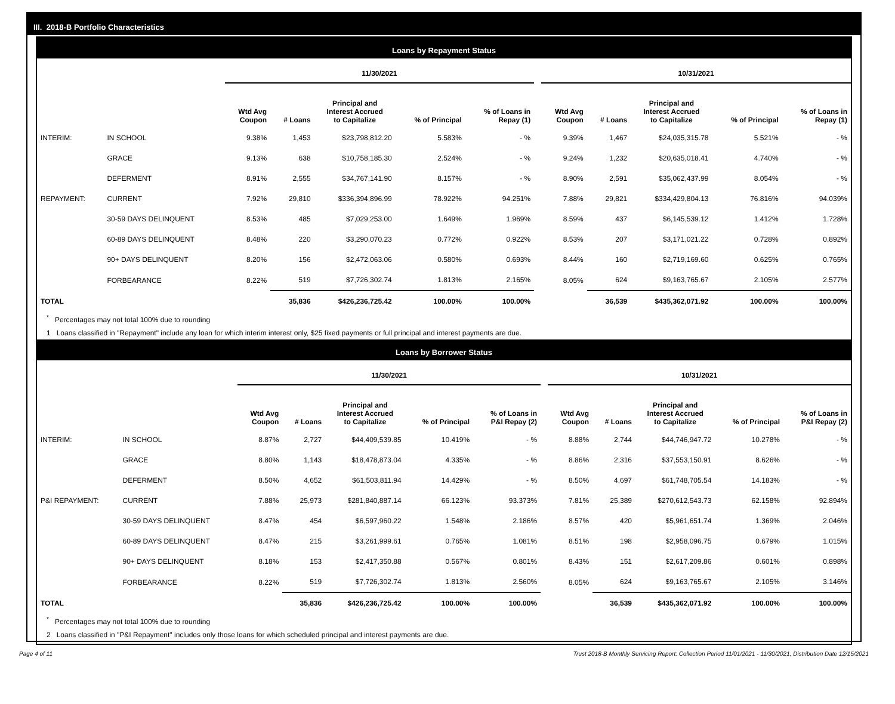III. 2018-B Portfolio Characteristics
Loans by Repayment Status
| | | 11/30/2021 | | | | | | 10/31/2021 | | | | |
| --- | --- | --- | --- | --- | --- | --- | --- | --- | --- | --- | --- | --- |
| | | Wtd Avg Coupon | # Loans | Principal and Interest Accrued to Capitalize | % of Principal | % of Loans in Repay (1) | | Wtd Avg Coupon | # Loans | Principal and Interest Accrued to Capitalize | % of Principal | % of Loans in Repay (1) |
| INTERIM: | IN SCHOOL | 9.38% | 1,453 | $23,798,812.20 | 5.583% | - % | | 9.39% | 1,467 | $24,035,315.78 | 5.521% | - % |
| | GRACE | 9.13% | 638 | $10,758,185.30 | 2.524% | - % | | 9.24% | 1,232 | $20,635,018.41 | 4.740% | - % |
| | DEFERMENT | 8.91% | 2,555 | $34,767,141.90 | 8.157% | - % | | 8.90% | 2,591 | $35,062,437.99 | 8.054% | - % |
| REPAYMENT: | CURRENT | 7.92% | 29,810 | $336,394,896.99 | 78.922% | 94.251% | | 7.88% | 29,821 | $334,429,804.13 | 76.816% | 94.039% |
| | 30-59 DAYS DELINQUENT | 8.53% | 485 | $7,029,253.00 | 1.649% | 1.969% | | 8.59% | 437 | $6,145,539.12 | 1.412% | 1.728% |
| | 60-89 DAYS DELINQUENT | 8.48% | 220 | $3,290,070.23 | 0.772% | 0.922% | | 8.53% | 207 | $3,171,021.22 | 0.728% | 0.892% |
| | 90+ DAYS DELINQUENT | 8.20% | 156 | $2,472,063.06 | 0.580% | 0.693% | | 8.44% | 160 | $2,719,169.60 | 0.625% | 0.765% |
| | FORBEARANCE | 8.22% | 519 | $7,726,302.74 | 1.813% | 2.165% | | 8.05% | 624 | $9,163,765.67 | 2.105% | 2.577% |
| TOTAL | | | 35,836 | $426,236,725.42 | 100.00% | 100.00% | | | 36,539 | $435,362,071.92 | 100.00% | 100.00% |
<sup>*</sup> Percentages may not total 100% due to rounding
1 Loans classified in "Repayment" include any loan for which interim interest only, $25 fixed payments or full principal and interest payments are due.
Loans by Borrower Status
| | | 11/30/2021 | | | | | | 10/31/2021 | | | | |
| --- | --- | --- | --- | --- | --- | --- | --- | --- | --- | --- | --- | --- |
| | | Wtd Avg Coupon | # Loans | Principal and Interest Accrued to Capitalize | % of Principal | % of Loans in P&I Repay (2) | | Wtd Avg Coupon | # Loans | Principal and Interest Accrued to Capitalize | % of Principal | % of Loans in P&I Repay (2) |
| INTERIM: | IN SCHOOL | 8.87% | 2,727 | $44,409,539.85 | 10.419% | - % | | 8.88% | 2,744 | $44,746,947.72 | 10.278% | - % |
| | GRACE | 8.80% | 1,143 | $18,478,873.04 | 4.335% | - % | | 8.86% | 2,316 | $37,553,150.91 | 8.626% | - % |
| | DEFERMENT | 8.50% | 4,652 | $61,503,811.94 | 14.429% | - % | | 8.50% | 4,697 | $61,748,705.54 | 14.183% | - % |
| P&I REPAYMENT: | CURRENT | 7.88% | 25,973 | $281,840,887.14 | 66.123% | 93.373% | | 7.81% | 25,389 | $270,612,543.73 | 62.158% | 92.894% |
| | 30-59 DAYS DELINQUENT | 8.47% | 454 | $6,597,960.22 | 1.548% | 2.186% | | 8.57% | 420 | $5,961,651.74 | 1.369% | 2.046% |
| | 60-89 DAYS DELINQUENT | 8.47% | 215 | $3,261,999.61 | 0.765% | 1.081% | | 8.51% | 198 | $2,958,096.75 | 0.679% | 1.015% |
| | 90+ DAYS DELINQUENT | 8.18% | 153 | $2,417,350.88 | 0.567% | 0.801% | | 8.43% | 151 | $2,617,209.86 | 0.601% | 0.898% |
| | FORBEARANCE | 8.22% | 519 | $7,726,302.74 | 1.813% | 2.560% | | 8.05% | 624 | $9,163,765.67 | 2.105% | 3.146% |
| TOTAL | | | 35,836 | $426,236,725.42 | 100.00% | 100.00% | | | 36,539 | $435,362,071.92 | 100.00% | 100.00% |
<sup>*</sup> Percentages may not total 100% due to rounding
2 Loans classified in "P&I Repayment" includes only those loans for which scheduled principal and interest payments are due.
Page 4 of 11 Trust 2018-B Monthly Servicing Report: Collection Period 11/01/2021 - 11/30/2021, Distribution Date 12/15/2021